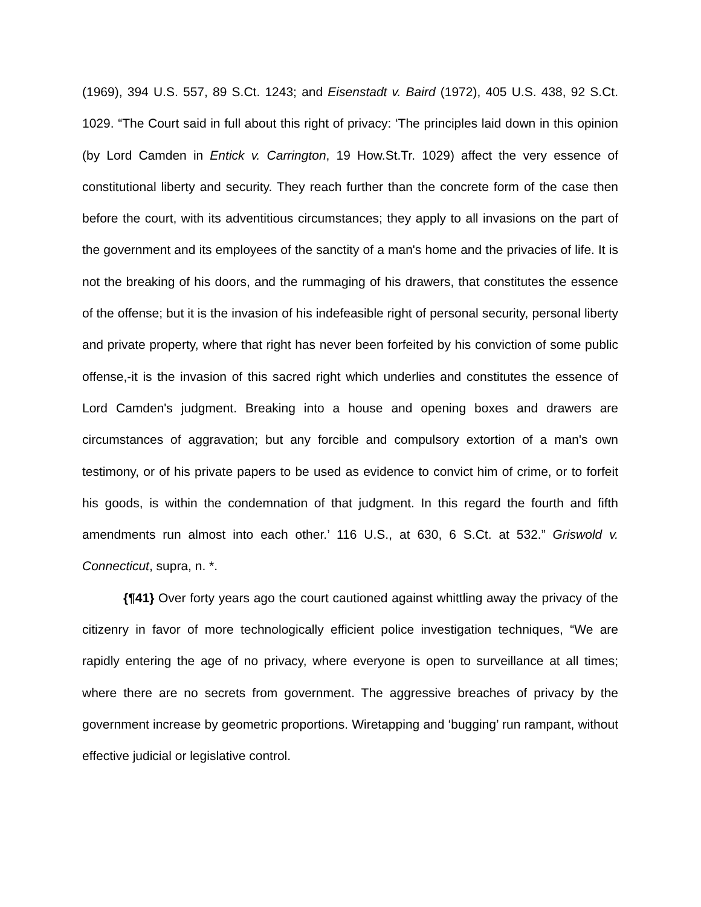(1969), 394 U.S. 557, 89 S.Ct. 1243; and Eisenstadt v. Baird (1972), 405 U.S. 438, 92 S.Ct. 1029. “The Court said in full about this right of privacy: ‘The principles laid down in this opinion (by Lord Camden in Entick v. Carrington, 19 How.St.Tr. 1029) affect the very essence of constitutional liberty and security. They reach further than the concrete form of the case then before the court, with its adventitious circumstances; they apply to all invasions on the part of the government and its employees of the sanctity of a man's home and the privacies of life. It is not the breaking of his doors, and the rummaging of his drawers, that constitutes the essence of the offense; but it is the invasion of his indefeasible right of personal security, personal liberty and private property, where that right has never been forfeited by his conviction of some public offense,-it is the invasion of this sacred right which underlies and constitutes the essence of Lord Camden's judgment. Breaking into a house and opening boxes and drawers are circumstances of aggravation; but any forcible and compulsory extortion of a man's own testimony, or of his private papers to be used as evidence to convict him of crime, or to forfeit his goods, is within the condemnation of that judgment. In this regard the fourth and fifth amendments run almost into each other.’ 116 U.S., at 630, 6 S.Ct. at 532.” Griswold v. Connecticut, supra, n. *.
{¶41} Over forty years ago the court cautioned against whittling away the privacy of the citizenry in favor of more technologically efficient police investigation techniques, “We are rapidly entering the age of no privacy, where everyone is open to surveillance at all times; where there are no secrets from government. The aggressive breaches of privacy by the government increase by geometric proportions. Wiretapping and ‘bugging’ run rampant, without effective judicial or legislative control.